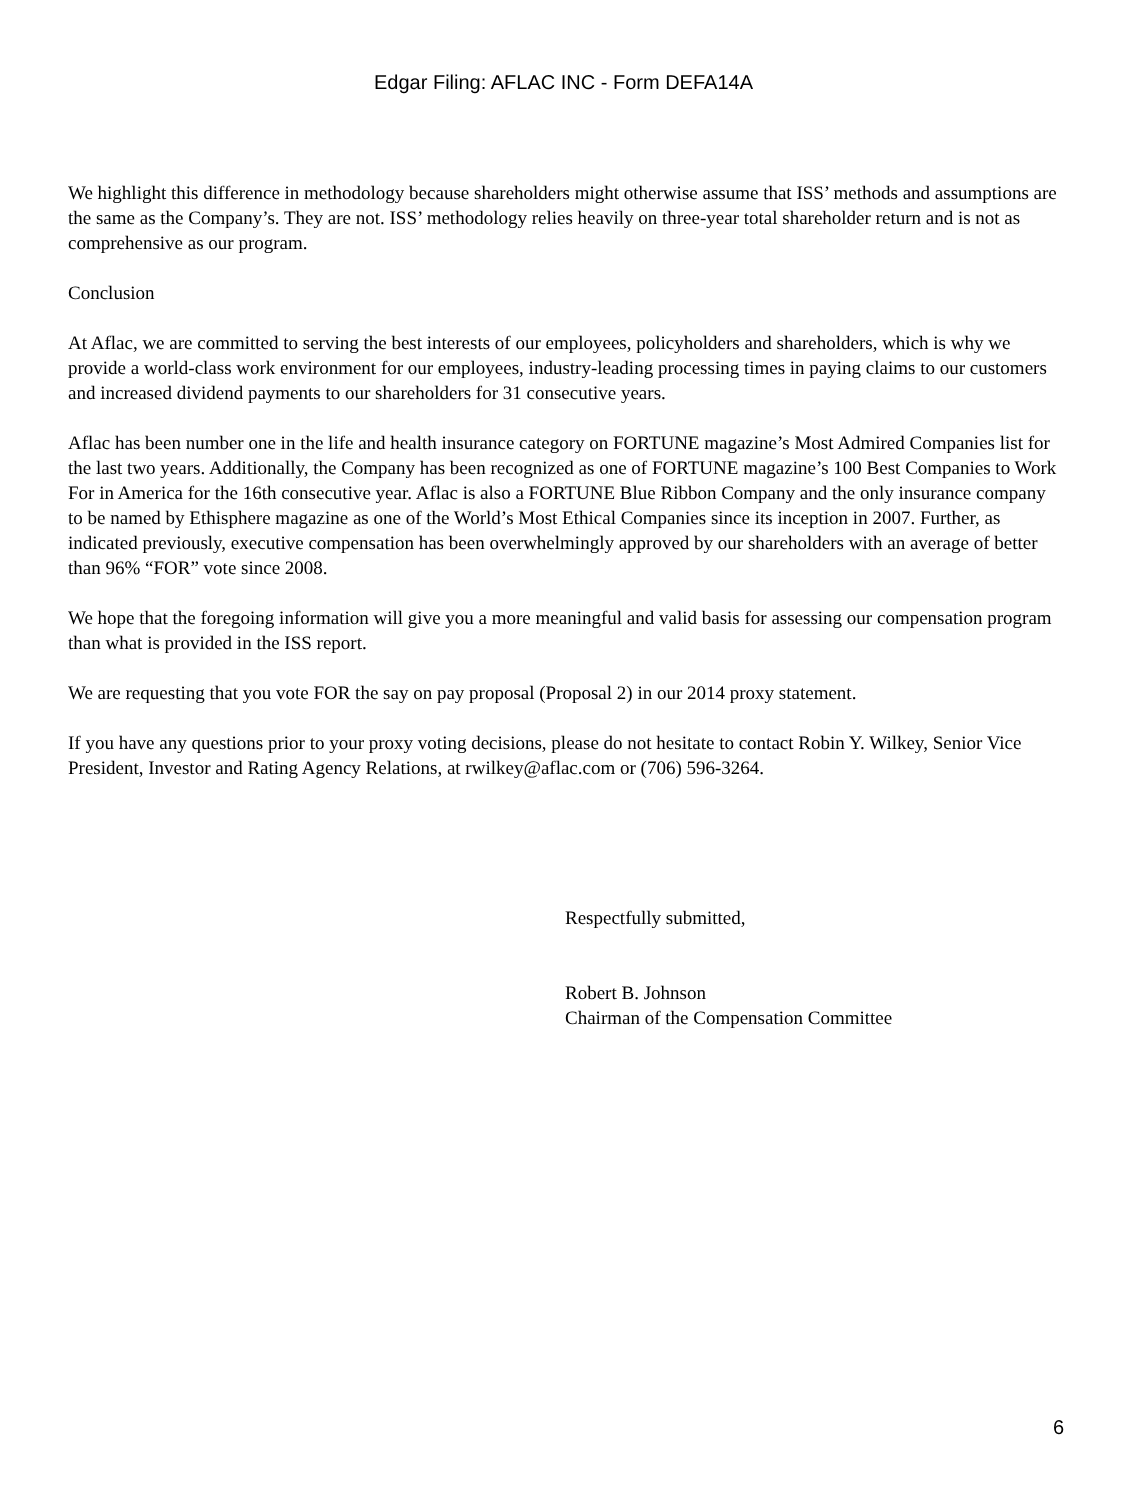Edgar Filing: AFLAC INC - Form DEFA14A
We highlight this difference in methodology because shareholders might otherwise assume that ISS’ methods and assumptions are the same as the Company’s. They are not. ISS’ methodology relies heavily on three-year total shareholder return and is not as comprehensive as our program.
Conclusion
At Aflac, we are committed to serving the best interests of our employees, policyholders and shareholders, which is why we provide a world-class work environment for our employees, industry-leading processing times in paying claims to our customers and increased dividend payments to our shareholders for 31 consecutive years.
Aflac has been number one in the life and health insurance category on FORTUNE magazine’s Most Admired Companies list for the last two years. Additionally, the Company has been recognized as one of FORTUNE magazine’s 100 Best Companies to Work For in America for the 16th consecutive year. Aflac is also a FORTUNE Blue Ribbon Company and the only insurance company to be named by Ethisphere magazine as one of the World’s Most Ethical Companies since its inception in 2007. Further, as indicated previously, executive compensation has been overwhelmingly approved by our shareholders with an average of better than 96% “FOR” vote since 2008.
We hope that the foregoing information will give you a more meaningful and valid basis for assessing our compensation program than what is provided in the ISS report.
We are requesting that you vote FOR the say on pay proposal (Proposal 2) in our 2014 proxy statement.
If you have any questions prior to your proxy voting decisions, please do not hesitate to contact Robin Y. Wilkey, Senior Vice President, Investor and Rating Agency Relations, at rwilkey@aflac.com or (706) 596-3264.
Respectfully submitted,
Robert B. Johnson
Chairman of the Compensation Committee
6